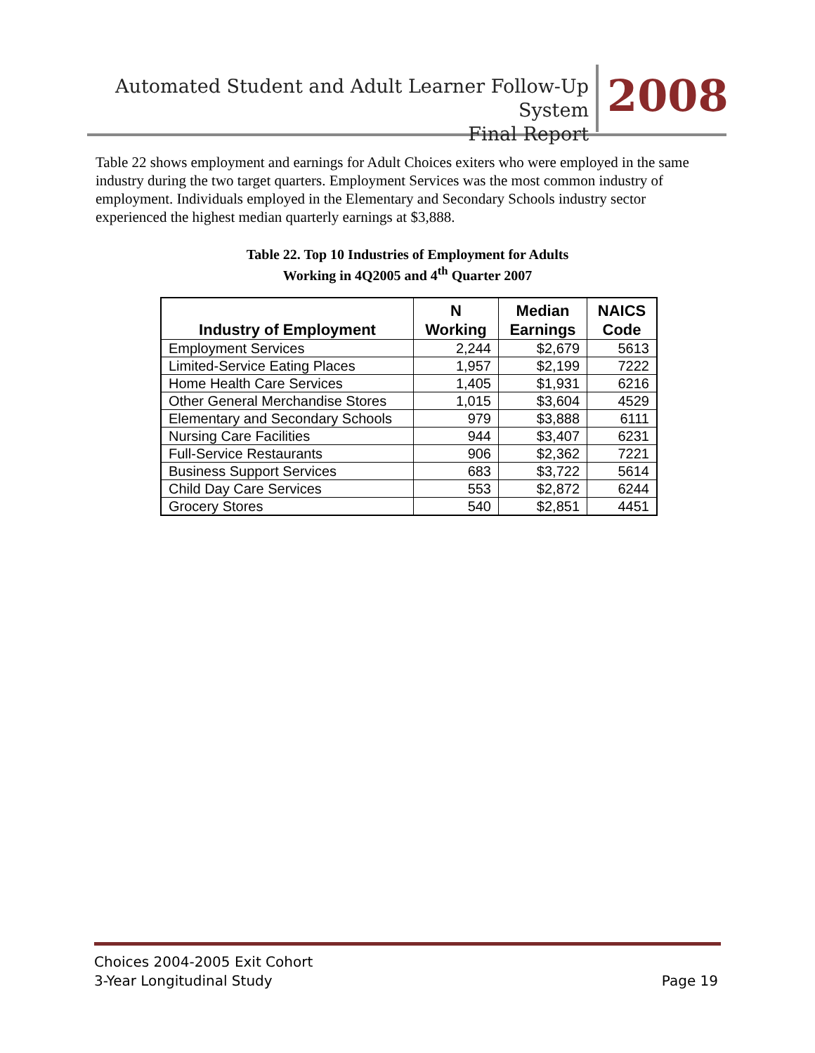Automated Student and Adult Learner Follow-Up System
Final Report
2008
Table 22 shows employment and earnings for Adult Choices exiters who were employed in the same industry during the two target quarters. Employment Services was the most common industry of employment. Individuals employed in the Elementary and Secondary Schools industry sector experienced the highest median quarterly earnings at $3,888.
Table 22. Top 10 Industries of Employment for Adults
Working in 4Q2005 and 4<sup>th</sup> Quarter 2007
| Industry of Employment | N Working | Median Earnings | NAICS Code |
| --- | --- | --- | --- |
| Employment Services | 2,244 | $2,679 | 5613 |
| Limited-Service Eating Places | 1,957 | $2,199 | 7222 |
| Home Health Care Services | 1,405 | $1,931 | 6216 |
| Other General Merchandise Stores | 1,015 | $3,604 | 4529 |
| Elementary and Secondary Schools | 979 | $3,888 | 6111 |
| Nursing Care Facilities | 944 | $3,407 | 6231 |
| Full-Service Restaurants | 906 | $2,362 | 7221 |
| Business Support Services | 683 | $3,722 | 5614 |
| Child Day Care Services | 553 | $2,872 | 6244 |
| Grocery Stores | 540 | $2,851 | 4451 |
Choices 2004-2005 Exit Cohort
3-Year Longitudinal Study
Page 19